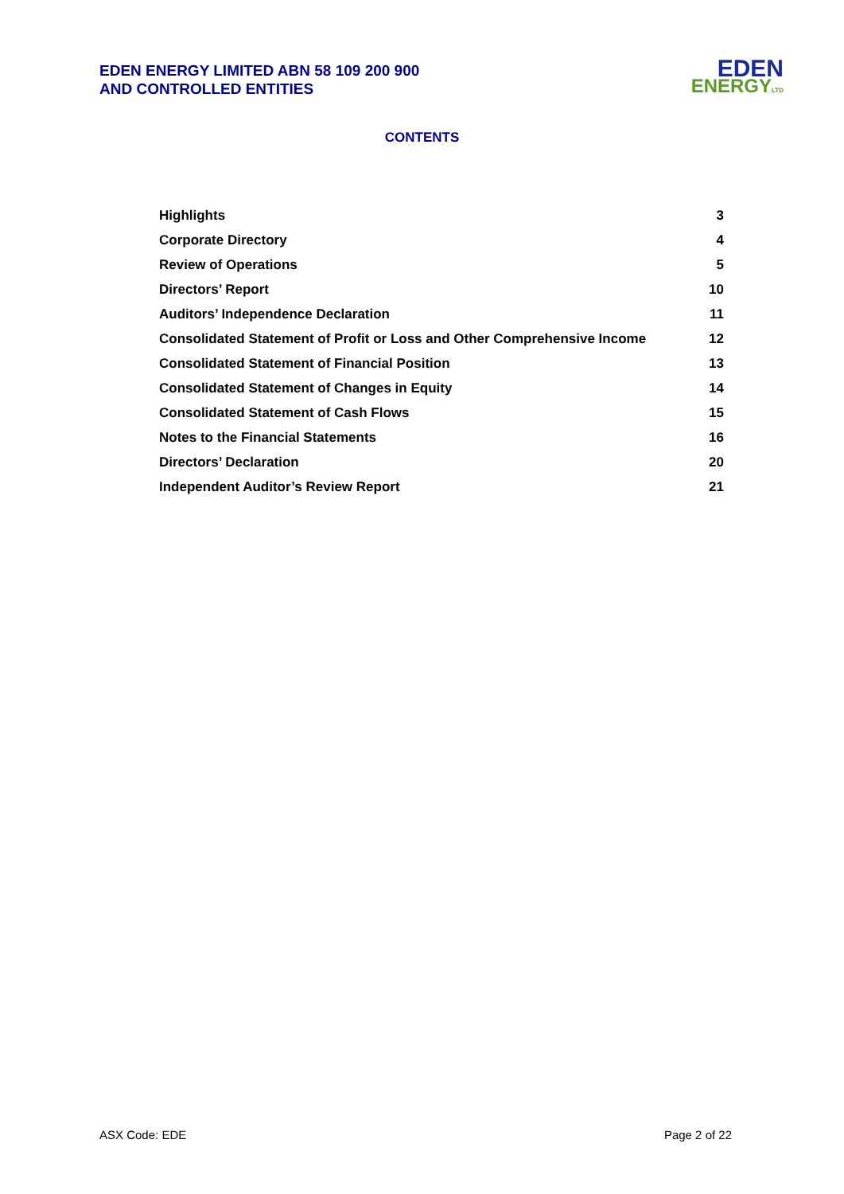EDEN ENERGY LIMITED ABN 58 109 200 900
AND CONTROLLED ENTITIES
EDEN
ENERGYLTD
CONTENTS
| Highlights | 3 |
| Corporate Directory | 4 |
| Review of Operations | 5 |
| Directors’ Report | 10 |
| Auditors’ Independence Declaration | 11 |
| Consolidated Statement of Profit or Loss and Other Comprehensive Income | 12 |
| Consolidated Statement of Financial Position | 13 |
| Consolidated Statement of Changes in Equity | 14 |
| Consolidated Statement of Cash Flows | 15 |
| Notes to the Financial Statements | 16 |
| Directors’ Declaration | 20 |
| Independent Auditor’s Review Report | 21 |
ASX Code: EDE Page 2 of 22